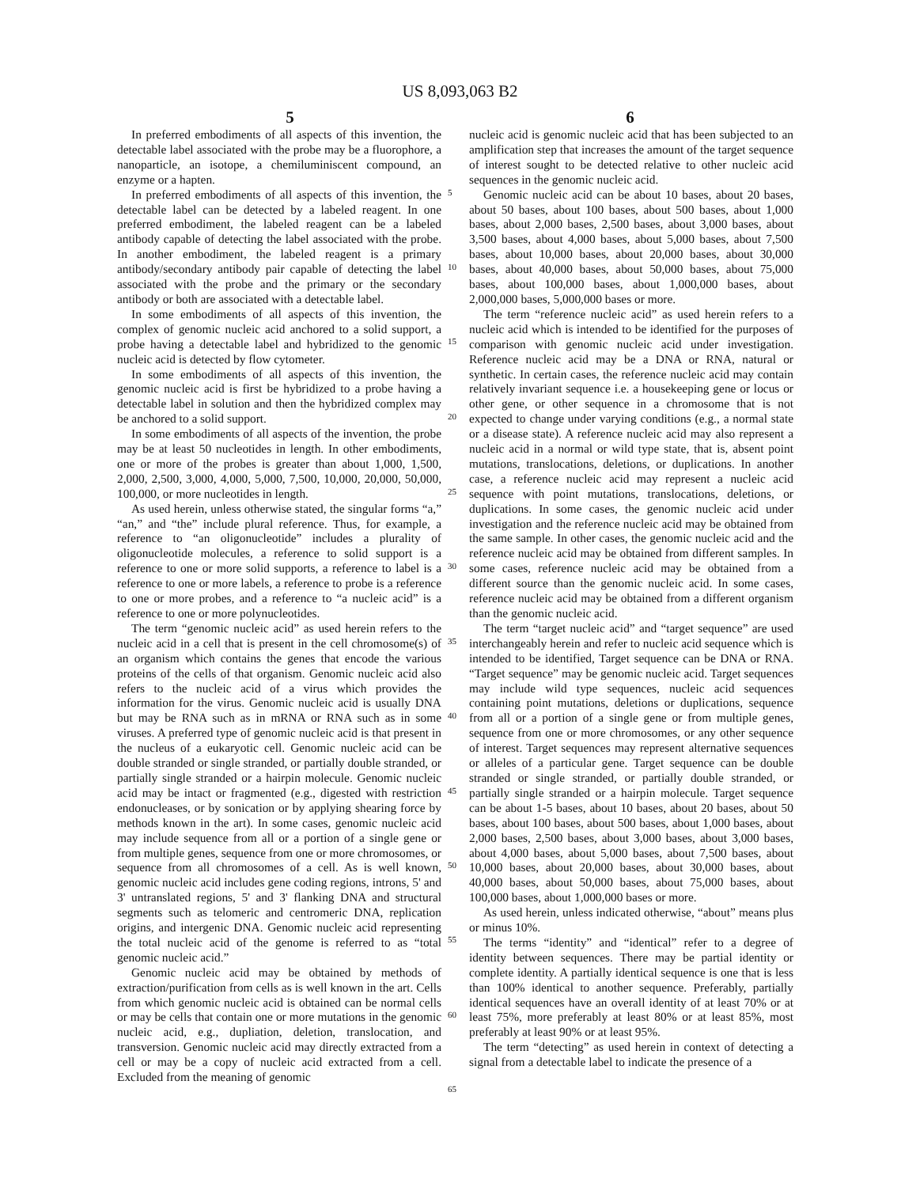US 8,093,063 B2
5 6
In preferred embodiments of all aspects of this invention, the detectable label associated with the probe may be a fluorophore, a nanoparticle, an isotope, a chemiluminiscent compound, an enzyme or a hapten.
In preferred embodiments of all aspects of this invention, the detectable label can be detected by a labeled reagent. In one preferred embodiment, the labeled reagent can be a labeled antibody capable of detecting the label associated with the probe. In another embodiment, the labeled reagent is a primary antibody/secondary antibody pair capable of detecting the label associated with the probe and the primary or the secondary antibody or both are associated with a detectable label.
In some embodiments of all aspects of this invention, the complex of genomic nucleic acid anchored to a solid support, a probe having a detectable label and hybridized to the genomic nucleic acid is detected by flow cytometer.
In some embodiments of all aspects of this invention, the genomic nucleic acid is first be hybridized to a probe having a detectable label in solution and then the hybridized complex may be anchored to a solid support.
In some embodiments of all aspects of the invention, the probe may be at least 50 nucleotides in length. In other embodiments, one or more of the probes is greater than about 1,000, 1,500, 2,000, 2,500, 3,000, 4,000, 5,000, 7,500, 10,000, 20,000, 50,000, 100,000, or more nucleotides in length.
As used herein, unless otherwise stated, the singular forms “a,” “an,” and “the” include plural reference. Thus, for example, a reference to “an oligonucleotide” includes a plurality of oligonucleotide molecules, a reference to solid support is a reference to one or more solid supports, a reference to label is a reference to one or more labels, a reference to probe is a reference to one or more probes, and a reference to “a nucleic acid” is a reference to one or more polynucleotides.
The term “genomic nucleic acid” as used herein refers to the nucleic acid in a cell that is present in the cell chromosome(s) of an organism which contains the genes that encode the various proteins of the cells of that organism. Genomic nucleic acid also refers to the nucleic acid of a virus which provides the information for the virus. Genomic nucleic acid is usually DNA but may be RNA such as in mRNA or RNA such as in some viruses. A preferred type of genomic nucleic acid is that present in the nucleus of a eukaryotic cell. Genomic nucleic acid can be double stranded or single stranded, or partially double stranded, or partially single stranded or a hairpin molecule. Genomic nucleic acid may be intact or fragmented (e.g., digested with restriction endonucleases, or by sonication or by applying shearing force by methods known in the art). In some cases, genomic nucleic acid may include sequence from all or a portion of a single gene or from multiple genes, sequence from one or more chromosomes, or sequence from all chromosomes of a cell. As is well known, genomic nucleic acid includes gene coding regions, introns, 5' and 3' untranslated regions, 5' and 3' flanking DNA and structural segments such as telomeric and centromeric DNA, replication origins, and intergenic DNA. Genomic nucleic acid representing the total nucleic acid of the genome is referred to as “total genomic nucleic acid.”
Genomic nucleic acid may be obtained by methods of extraction/purification from cells as is well known in the art. Cells from which genomic nucleic acid is obtained can be normal cells or may be cells that contain one or more mutations in the genomic nucleic acid, e.g., dupliation, deletion, translocation, and transversion. Genomic nucleic acid may directly extracted from a cell or may be a copy of nucleic acid extracted from a cell. Excluded from the meaning of genomic
5
10
15
20
25
30
35
40
45
50
55
60
65
nucleic acid is genomic nucleic acid that has been subjected to an amplification step that increases the amount of the target sequence of interest sought to be detected relative to other nucleic acid sequences in the genomic nucleic acid.
Genomic nucleic acid can be about 10 bases, about 20 bases, about 50 bases, about 100 bases, about 500 bases, about 1,000 bases, about 2,000 bases, 2,500 bases, about 3,000 bases, about 3,500 bases, about 4,000 bases, about 5,000 bases, about 7,500 bases, about 10,000 bases, about 20,000 bases, about 30,000 bases, about 40,000 bases, about 50,000 bases, about 75,000 bases, about 100,000 bases, about 1,000,000 bases, about 2,000,000 bases, 5,000,000 bases or more.
The term “reference nucleic acid” as used herein refers to a nucleic acid which is intended to be identified for the purposes of comparison with genomic nucleic acid under investigation. Reference nucleic acid may be a DNA or RNA, natural or synthetic. In certain cases, the reference nucleic acid may contain relatively invariant sequence i.e. a housekeeping gene or locus or other gene, or other sequence in a chromosome that is not expected to change under varying conditions (e.g., a normal state or a disease state). A reference nucleic acid may also represent a nucleic acid in a normal or wild type state, that is, absent point mutations, translocations, deletions, or duplications. In another case, a reference nucleic acid may represent a nucleic acid sequence with point mutations, translocations, deletions, or duplications. In some cases, the genomic nucleic acid under investigation and the reference nucleic acid may be obtained from the same sample. In other cases, the genomic nucleic acid and the reference nucleic acid may be obtained from different samples. In some cases, reference nucleic acid may be obtained from a different source than the genomic nucleic acid. In some cases, reference nucleic acid may be obtained from a different organism than the genomic nucleic acid.
The term “target nucleic acid” and “target sequence” are used interchangeably herein and refer to nucleic acid sequence which is intended to be identified, Target sequence can be DNA or RNA. “Target sequence” may be genomic nucleic acid. Target sequences may include wild type sequences, nucleic acid sequences containing point mutations, deletions or duplications, sequence from all or a portion of a single gene or from multiple genes, sequence from one or more chromosomes, or any other sequence of interest. Target sequences may represent alternative sequences or alleles of a particular gene. Target sequence can be double stranded or single stranded, or partially double stranded, or partially single stranded or a hairpin molecule. Target sequence can be about 1-5 bases, about 10 bases, about 20 bases, about 50 bases, about 100 bases, about 500 bases, about 1,000 bases, about 2,000 bases, 2,500 bases, about 3,000 bases, about 3,000 bases, about 4,000 bases, about 5,000 bases, about 7,500 bases, about 10,000 bases, about 20,000 bases, about 30,000 bases, about 40,000 bases, about 50,000 bases, about 75,000 bases, about 100,000 bases, about 1,000,000 bases or more.
As used herein, unless indicated otherwise, “about” means plus or minus 10%.
The terms “identity” and “identical” refer to a degree of identity between sequences. There may be partial identity or complete identity. A partially identical sequence is one that is less than 100% identical to another sequence. Preferably, partially identical sequences have an overall identity of at least 70% or at least 75%, more preferably at least 80% or at least 85%, most preferably at least 90% or at least 95%.
The term “detecting” as used herein in context of detecting a signal from a detectable label to indicate the presence of a